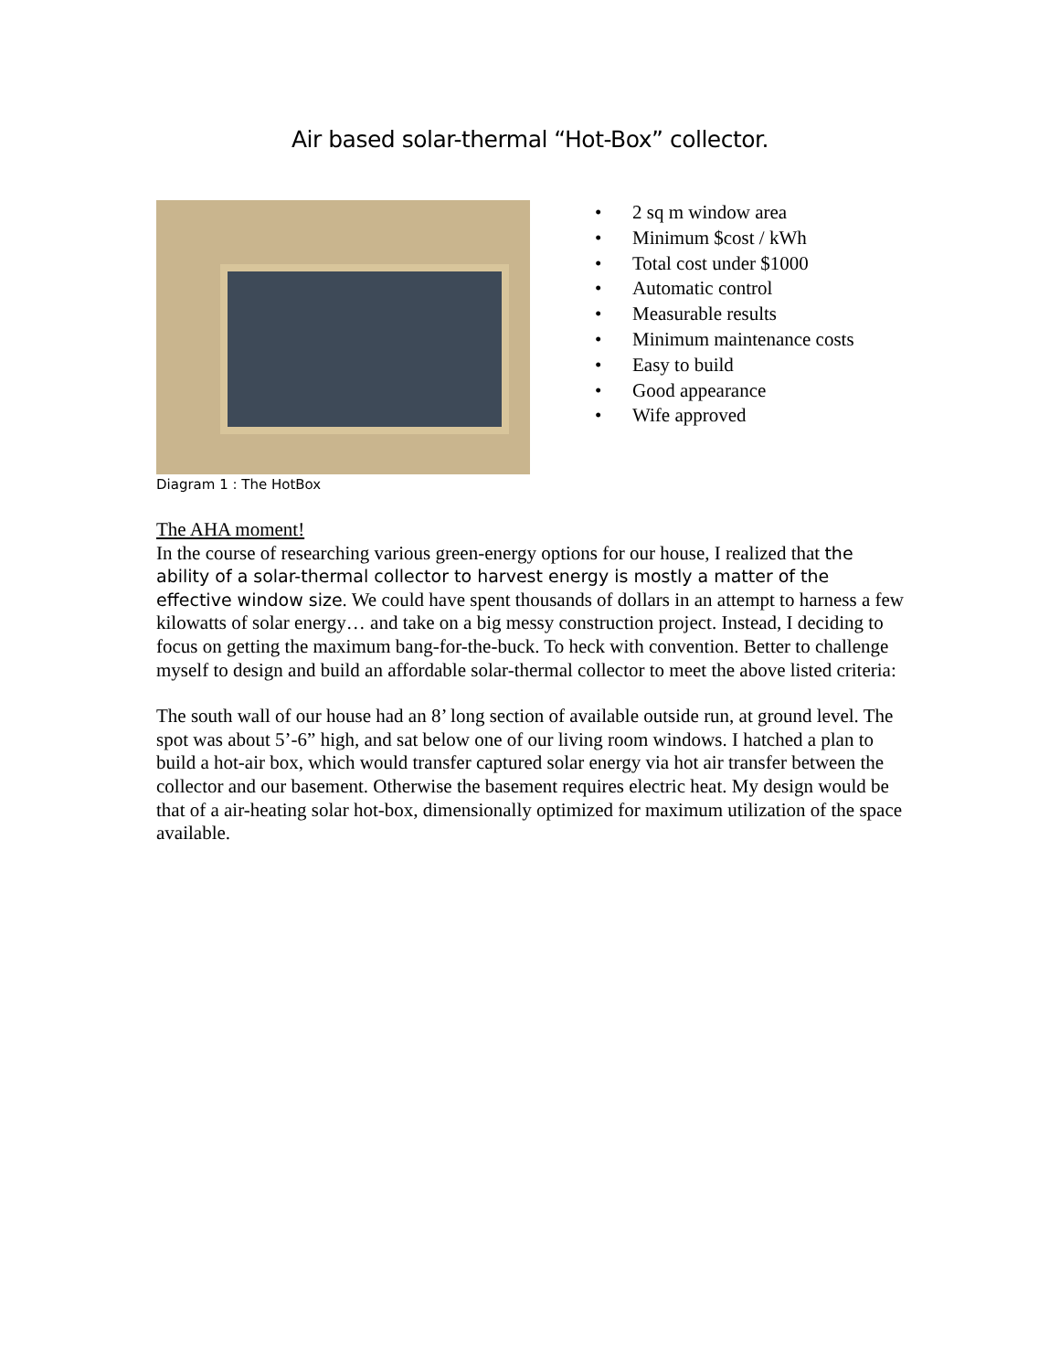Air based solar-thermal “Hot-Box” collector.
Diagram 1 : The HotBox
• 2 sq m window area
• Minimum $cost / kWh
• Total cost under $1000
• Automatic control
• Measurable results
• Minimum maintenance costs
• Easy to build
• Good appearance
• Wife approved
The AHA moment!
In the course of researching various green-energy options for our house, I realized that the ability of a solar-thermal collector to harvest energy is mostly a matter of the effective window size. We could have spent thousands of dollars in an attempt to harness a few kilowatts of solar energy… and take on a big messy construction project. Instead, I deciding to focus on getting the maximum bang-for-the-buck. To heck with convention. Better to challenge myself to design and build an affordable solar-thermal collector to meet the above listed criteria:
The south wall of our house had an 8’ long section of available outside run, at ground level. The spot was about 5’-6” high, and sat below one of our living room windows. I hatched a plan to build a hot-air box, which would transfer captured solar energy via hot air transfer between the collector and our basement. Otherwise the basement requires electric heat. My design would be that of a air-heating solar hot-box, dimensionally optimized for maximum utilization of the space available.